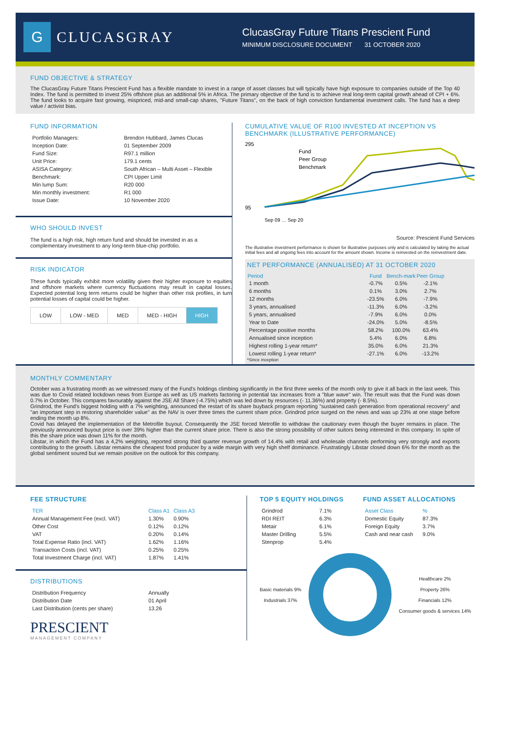G
CLUCASGRAY
ClucasGray Future Titans Prescient Fund
MINIMUM DISCLOSURE DOCUMENT 31 OCTOBER 2020
FUND OBJECTIVE & STRATEGY
The ClucasGray Future Titans Prescient Fund has a flexible mandate to invest in a range of asset classes but will typically have high exposure to companies outside of the Top 40 Index. The fund is permitted to invest 25% offshore plus an additional 5% in Africa. The primary objective of the fund is to achieve real long-term capital growth ahead of CPI + 6%. The fund looks to acquire fast growing, mispriced, mid-and small-cap shares, "Future Titans", on the back of high conviction fundamental investment calls. The fund has a deep value / activist bias.
FUND INFORMATION
| Portfolio Managers: | Brendon Hubbard, James Clucas |
| Inception Date: | 01 September 2009 |
| Fund Size: | R97.1 million |
| Unit Price: | 179.1 cents |
| ASISA Category: | South African – Multi Asset – Flexible |
| Benchmark: | CPI Upper Limit |
| Min lump Sum: | R20 000 |
| Min monthly investment: | R1 000 |
| Issue Date: | 10 November 2020 |
WHO SHOULD INVEST
The fund is a high risk, high return fund and should be invested in as a complementary investment to any long-term blue-chip portfolio.
RISK INDICATOR
These funds typically exhibit more volatility given their higher exposure to equities and offshore markets where currency fluctuations may result in capital losses. Expected potential long term returns could be higher than other risk profiles, in turn potential losses of capital could be higher.
| LOW | LOW - MED | MED | MED - HIGH | HIGH |
CUMULATIVE VALUE OF R100 INVESTED AT INCEPTION VS BENCHMARK (ILLUSTRATIVE PERFORMANCE)
295
95
Fund
Peer Group
Benchmark
Sep 09 … Sep 20
Source: Prescient Fund Services
The illustrative investment performance is shown for illustrative purposes only and is calculated by taking the actual initial fees and all ongoing fees into account for the amount shown. Income is reinvested on the reinvestment date.
NET PERFORMANCE (ANNUALISED) AT 31 OCTOBER 2020
| Period | Fund | Bench-mark | Peer Group |
| --- | --- | --- | --- |
| 1 month | -0.7% | 0.5% | -2.1% |
| 6 months | 0.1% | 3.0% | 2.7% |
| 12 months | -23.5% | 6.0% | -7.9% |
| 3 years, annualised | -11.3% | 6.0% | -3.2% |
| 5 years, annualised | -7.9% | 6.0% | 0.0% |
| Year to Date | -24.0% | 5.0% | -8.5% |
| Percentage positive months | 58.2% | 100.0% | 63.4% |
| Annualised since inception | 5.4% | 6.0% | 6.8% |
| Highest rolling 1-year return* | 35.0% | 6.0% | 21.3% |
| Lowest rolling 1-year return* | -27.1% | 6.0% | -13.2% |
*Since inception
MONTHLY COMMENTARY
October was a frustrating month as we witnessed many of the Fund's holdings climbing significantly in the first three weeks of the month only to give it all back in the last week. This was due to Covid related lockdown news from Europe as well as US markets factoring in potential tax increases from a "blue wave" win. The result was that the Fund was down 0.7% in October. This compares favourably against the JSE All Share (-4.75%) which was led down by resources (- 11.36%) and property (- 8.5%).
Grindrod, the Fund's biggest holding with a 7% weighting, announced the restart of its share buyback program reporting "sustained cash generation from operational recovery" and "an important step in restoring shareholder value" as the NAV is over three times the current share price. Grindrod price surged on the news and was up 23% at one stage before ending the month up 8%.
Covid has delayed the implementation of the Metrofile buyout. Consequently the JSE forced Metrofile to withdraw the cautionary even though the buyer remains in place. The previously announced buyout price is over 39% higher than the current share price. There is also the strong possibility of other suitors being interested in this company. In spite of this the share price was down 11% for the month.
Libstar, in which the Fund has a 4,2% weighting, reported strong third quarter revenue growth of 14.4% with retail and wholesale channels performing very strongly and exports contributing to the growth. Libstar remains the cheapest food producer by a wide margin with very high shelf dominance. Frustratingly Libstar closed down 6% for the month as the global sentiment soured but we remain positive on the outlook for this company.
FEE STRUCTURE
| TER | Class A1 | Class A3 |
| Annual Management Fee (excl. VAT) | 1.30% | 0.90% |
| Other Cost | 0.12% | 0.12% |
| VAT | 0.20% | 0.14% |
| Total Expense Ratio (incl. VAT) | 1.62% | 1.16% |
| Transaction Costs (incl. VAT) | 0.25% | 0.25% |
| Total Investment Charge (incl. VAT) | 1.87% | 1.41% |
DISTRIBUTIONS
| Distribution Frequency | Annually |
| Distribution Date | 01 April |
| Last Distribution (cents per share) | 13.26 |
PRESCIENT
MANAGEMENT COMPANY
TOP 5 EQUITY HOLDINGS
| Grindrod | 7.1% |
| RDI REIT | 6.3% |
| Metair | 6.1% |
| Master Drilling | 5.5% |
| Stenprop | 5.4% |
FUND ASSET ALLOCATIONS
| Asset Class | % |
| Domestic Equity | 87.3% |
| Foreign Equity | 3.7% |
| Cash and near cash | 9.0% |
Basic materials 9%
Industrials 37%
Healthcare 2%
Property 26%
Financials 12%
Consumer goods & services 14%